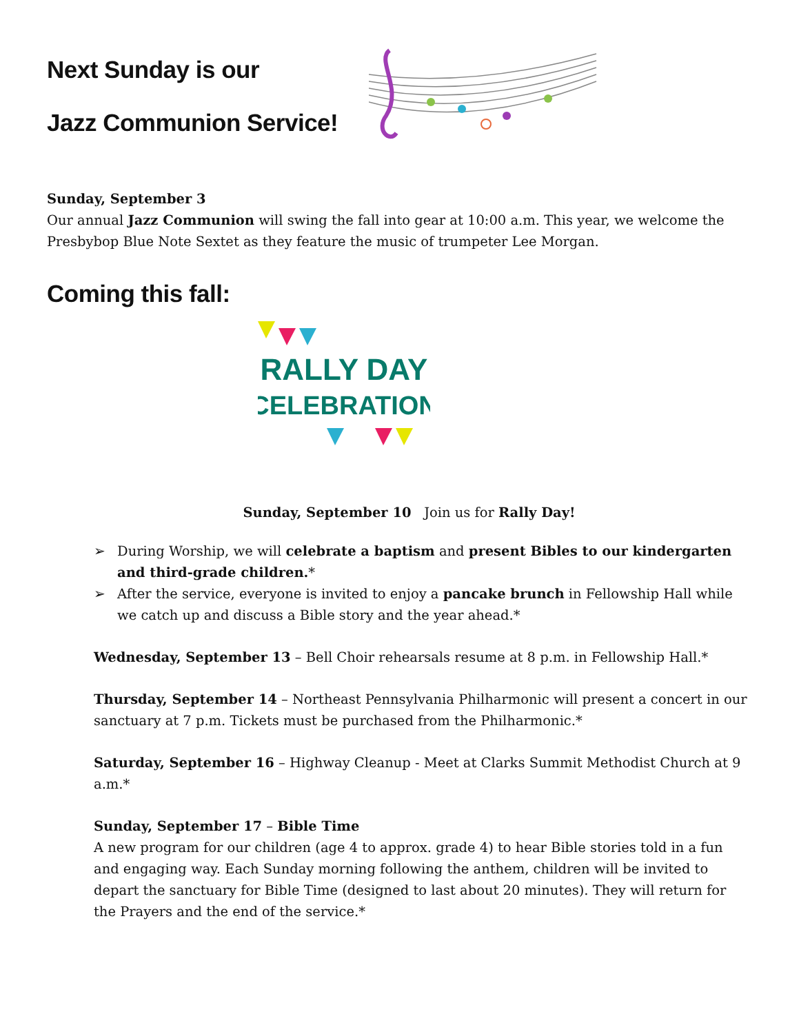Next Sunday is our
Jazz Communion Service!
Sunday, September 3
Our annual Jazz Communion will swing the fall into gear at 10:00 a.m. This year, we welcome the Presbybop Blue Note Sextet as they feature the music of trumpeter Lee Morgan.
Coming this fall:
RALLY DAY
CELEBRATION
Sunday, September 10 Join us for Rally Day!
➢ During Worship, we will celebrate a baptism and present Bibles to our kindergarten and third-grade children.*
➢ After the service, everyone is invited to enjoy a pancake brunch in Fellowship Hall while we catch up and discuss a Bible story and the year ahead.*
Wednesday, September 13 – Bell Choir rehearsals resume at 8 p.m. in Fellowship Hall.*
Thursday, September 14 – Northeast Pennsylvania Philharmonic will present a concert in our sanctuary at 7 p.m. Tickets must be purchased from the Philharmonic.*
Saturday, September 16 – Highway Cleanup - Meet at Clarks Summit Methodist Church at 9 a.m.*
Sunday, September 17 – Bible Time
A new program for our children (age 4 to approx. grade 4) to hear Bible stories told in a fun and engaging way. Each Sunday morning following the anthem, children will be invited to depart the sanctuary for Bible Time (designed to last about 20 minutes). They will return for the Prayers and the end of the service.*